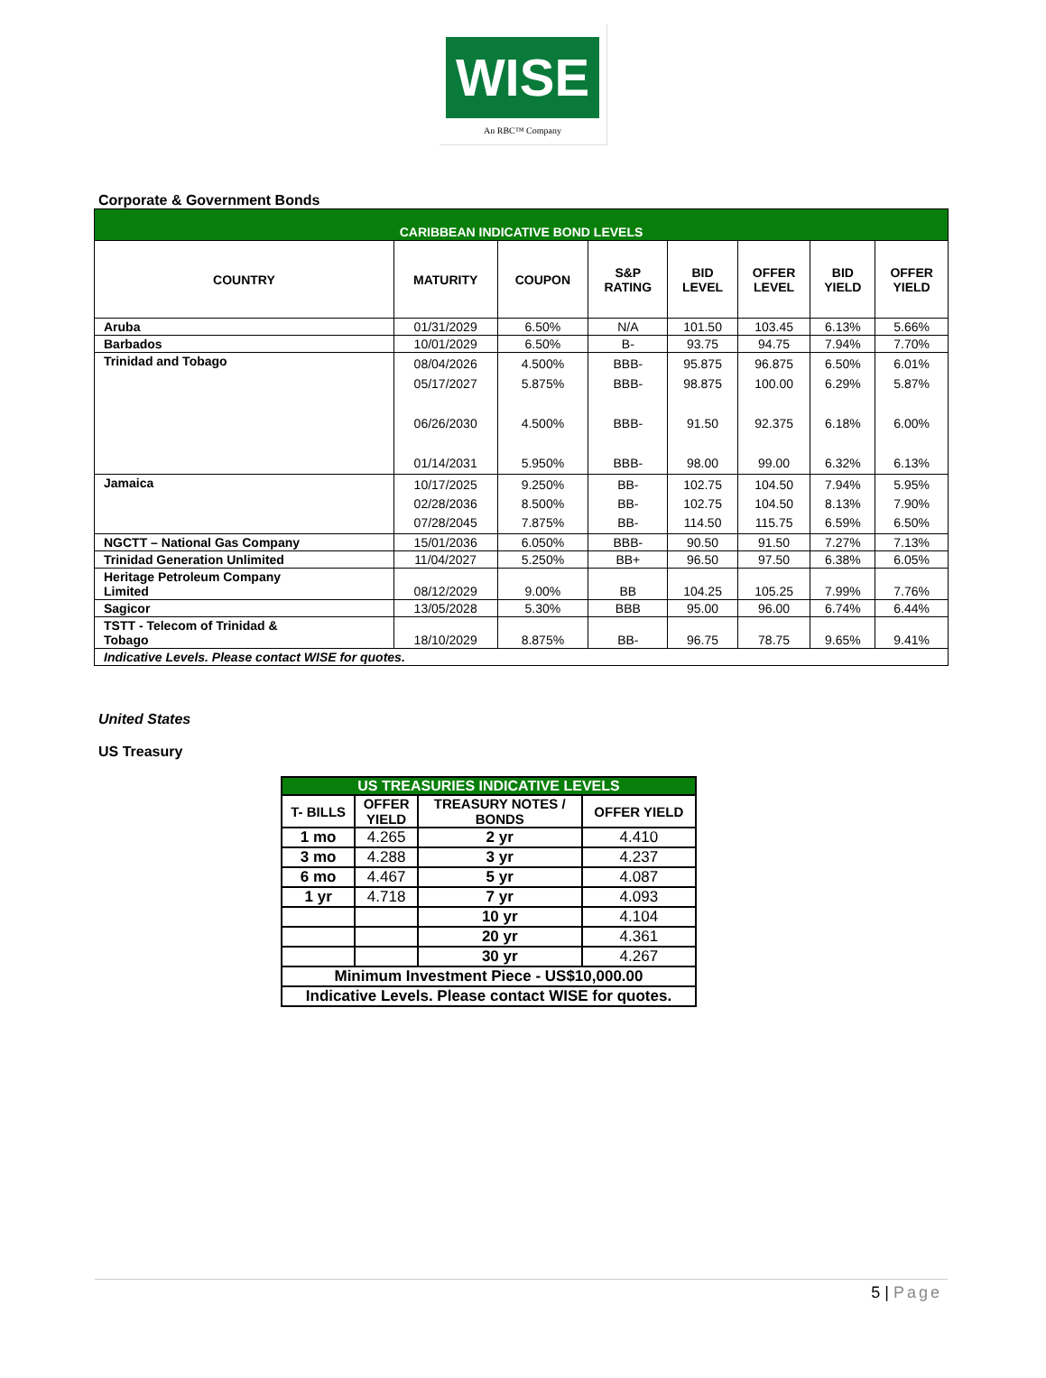WISE
An RBC™ Company
Corporate & Government Bonds
| CARIBBEAN INDICATIVE BOND LEVELS | | | | | | | |
| --- | --- | --- | --- | --- | --- | --- | --- |
| COUNTRY | MATURITY | COUPON | S&P RATING | BID LEVEL | OFFER LEVEL | BID YIELD | OFFER YIELD |
| Aruba | 01/31/2029 | 6.50% | N/A | 101.50 | 103.45 | 6.13% | 5.66% |
| Barbados | 10/01/2029 | 6.50% | B- | 93.75 | 94.75 | 7.94% | 7.70% |
| Trinidad and Tobago | 08/04/2026 05/17/2027 06/26/2030 01/14/2031 | 4.500% 5.875% 4.500% 5.950% | BBB- BBB- BBB- BBB- | 95.875 98.875 91.50 98.00 | 96.875 100.00 92.375 99.00 | 6.50% 6.29% 6.18% 6.32% | 6.01% 5.87% 6.00% 6.13% |
| Jamaica | 10/17/2025 02/28/2036 07/28/2045 | 9.250% 8.500% 7.875% | BB- BB- BB- | 102.75 102.75 114.50 | 104.50 104.50 115.75 | 7.94% 8.13% 6.59% | 5.95% 7.90% 6.50% |
| NGCTT – National Gas Company | 15/01/2036 | 6.050% | BBB- | 90.50 | 91.50 | 7.27% | 7.13% |
| Trinidad Generation Unlimited | 11/04/2027 | 5.250% | BB+ | 96.50 | 97.50 | 6.38% | 6.05% |
| Heritage Petroleum Company Limited | 08/12/2029 | 9.00% | BB | 104.25 | 105.25 | 7.99% | 7.76% |
| Sagicor | 13/05/2028 | 5.30% | BBB | 95.00 | 96.00 | 6.74% | 6.44% |
| TSTT - Telecom of Trinidad & Tobago | 18/10/2029 | 8.875% | BB- | 96.75 | 78.75 | 9.65% | 9.41% |
| Indicative Levels. Please contact WISE for quotes. | | | | | | | |
United States
US Treasury
| US TREASURIES INDICATIVE LEVELS | | | |
| --- | --- | --- | --- |
| T- BILLS | OFFER YIELD | TREASURY NOTES / BONDS | OFFER YIELD |
| 1 mo | 4.265 | 2 yr | 4.410 |
| 3 mo | 4.288 | 3 yr | 4.237 |
| 6 mo | 4.467 | 5 yr | 4.087 |
| 1 yr | 4.718 | 7 yr | 4.093 |
| | | 10 yr | 4.104 |
| | | 20 yr | 4.361 |
| | | 30 yr | 4.267 |
| Minimum Investment Piece - US$10,000.00 | | | |
| Indicative Levels. Please contact WISE for quotes. | | | |
5 | Page